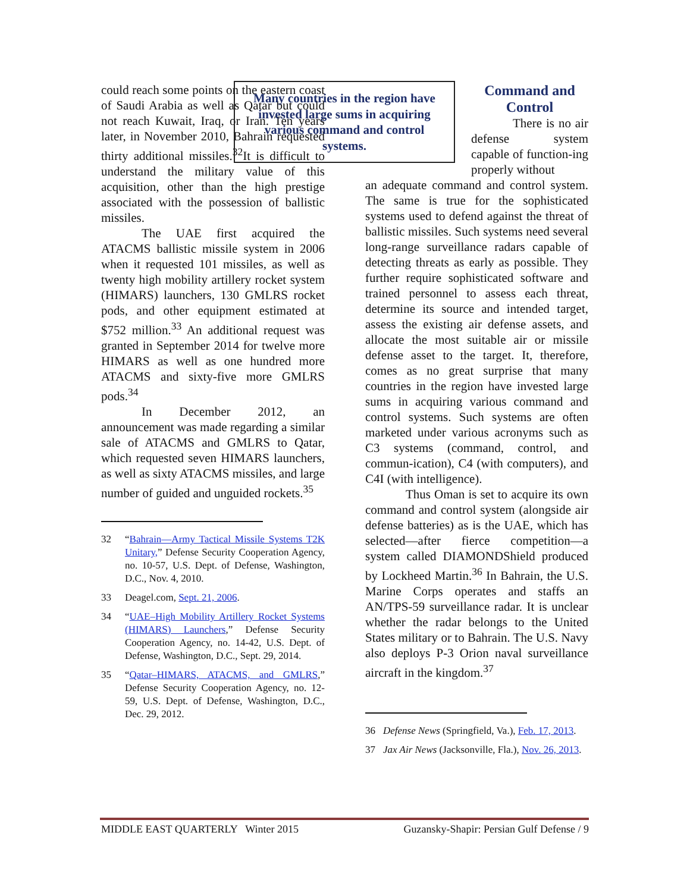could reach some points on the eastern coast of Saudi Arabia as well as Qatar but could not reach Kuwait, Iraq, or Iran. Ten years later, in November 2010, Bahrain requested thirty additional missiles.<sup>32</sup>It is difficult to understand the military value of this acquisition, other than the high prestige associated with the possession of ballistic missiles.
The UAE first acquired the ATACMS ballistic missile system in 2006 when it requested 101 missiles, as well as twenty high mobility artillery rocket system (HIMARS) launchers, 130 GMLRS rocket pods, and other equipment estimated at $752 million.<sup>33</sup> An additional request was granted in September 2014 for twelve more HIMARS as well as one hundred more ATACMS and sixty-five more GMLRS pods.<sup>34</sup>
In December 2012, an announcement was made regarding a similar sale of ATACMS and GMLRS to Qatar, which requested seven HIMARS launchers, as well as sixty ATACMS missiles, and large number of guided and unguided rockets.<sup>35</sup>
32 “Bahrain—Army Tactical Missile Systems T2K Unitary,” Defense Security Cooperation Agency, no. 10-57, U.S. Dept. of Defense, Washington, D.C., Nov. 4, 2010.
33 Deagel.com, Sept. 21, 2006.
34 “UAE–High Mobility Artillery Rocket Systems (HIMARS) Launchers,” Defense Security Cooperation Agency, no. 14-42, U.S. Dept. of Defense, Washington, D.C., Sept. 29, 2014.
35 “Qatar–HIMARS, ATACMS, and GMLRS,” Defense Security Cooperation Agency, no. 12-59, U.S. Dept. of Defense, Washington, D.C., Dec. 29, 2012.
Many countries in the region have invested large sums in acquiring various command and control systems.
Command and Control
There is no air defense system capable of function-ing properly without
an adequate command and control system. The same is true for the sophisticated systems used to defend against the threat of ballistic missiles. Such systems need several long-range surveillance radars capable of detecting threats as early as possible. They further require sophisticated software and trained personnel to assess each threat, determine its source and intended target, assess the existing air defense assets, and allocate the most suitable air or missile defense asset to the target. It, therefore, comes as no great surprise that many countries in the region have invested large sums in acquiring various command and control systems. Such systems are often marketed under various acronyms such as C3 systems (command, control, and commun-ication), C4 (with computers), and C4I (with intelligence).
Thus Oman is set to acquire its own command and control system (alongside air defense batteries) as is the UAE, which has selected—after fierce competition—a system called DIAMONDShield produced by Lockheed Martin.<sup>36</sup> In Bahrain, the U.S. Marine Corps operates and staffs an AN/TPS-59 surveillance radar. It is unclear whether the radar belongs to the United States military or to Bahrain. The U.S. Navy also deploys P-3 Orion naval surveillance aircraft in the kingdom.<sup>37</sup>
36 Defense News (Springfield, Va.), Feb. 17, 2013.
37 Jax Air News (Jacksonville, Fla.), Nov. 26, 2013.
MIDDLE EAST QUARTERLY Winter 2015 Guzansky-Shapir: Persian Gulf Defense / 9